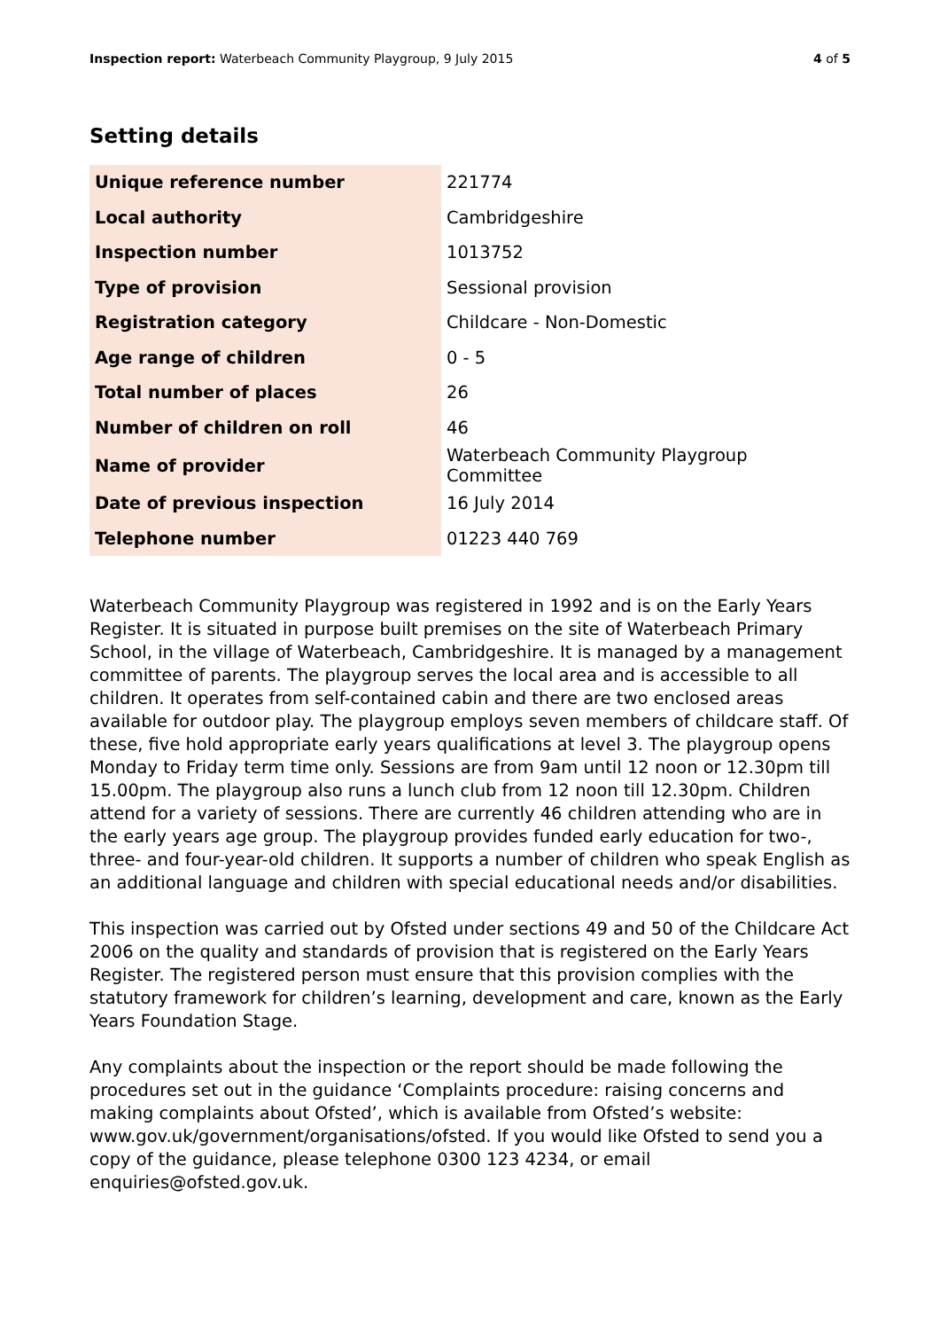Inspection report: Waterbeach Community Playgroup, 9 July 2015
4 of 5
Setting details
| Unique reference number | 221774 |
| Local authority | Cambridgeshire |
| Inspection number | 1013752 |
| Type of provision | Sessional provision |
| Registration category | Childcare - Non-Domestic |
| Age range of children | 0 - 5 |
| Total number of places | 26 |
| Number of children on roll | 46 |
| Name of provider | Waterbeach Community Playgroup Committee |
| Date of previous inspection | 16 July 2014 |
| Telephone number | 01223 440 769 |
Waterbeach Community Playgroup was registered in 1992 and is on the Early Years Register. It is situated in purpose built premises on the site of Waterbeach Primary School, in the village of Waterbeach, Cambridgeshire. It is managed by a management committee of parents. The playgroup serves the local area and is accessible to all children. It operates from self-contained cabin and there are two enclosed areas available for outdoor play. The playgroup employs seven members of childcare staff. Of these, five hold appropriate early years qualifications at level 3. The playgroup opens Monday to Friday term time only. Sessions are from 9am until 12 noon or 12.30pm till 15.00pm. The playgroup also runs a lunch club from 12 noon till 12.30pm. Children attend for a variety of sessions. There are currently 46 children attending who are in the early years age group. The playgroup provides funded early education for two-, three- and four-year-old children. It supports a number of children who speak English as an additional language and children with special educational needs and/or disabilities.
This inspection was carried out by Ofsted under sections 49 and 50 of the Childcare Act 2006 on the quality and standards of provision that is registered on the Early Years Register. The registered person must ensure that this provision complies with the statutory framework for children’s learning, development and care, known as the Early Years Foundation Stage.
Any complaints about the inspection or the report should be made following the procedures set out in the guidance ‘Complaints procedure: raising concerns and making complaints about Ofsted’, which is available from Ofsted’s website: www.gov.uk/government/organisations/ofsted. If you would like Ofsted to send you a copy of the guidance, please telephone 0300 123 4234, or email enquiries@ofsted.gov.uk.